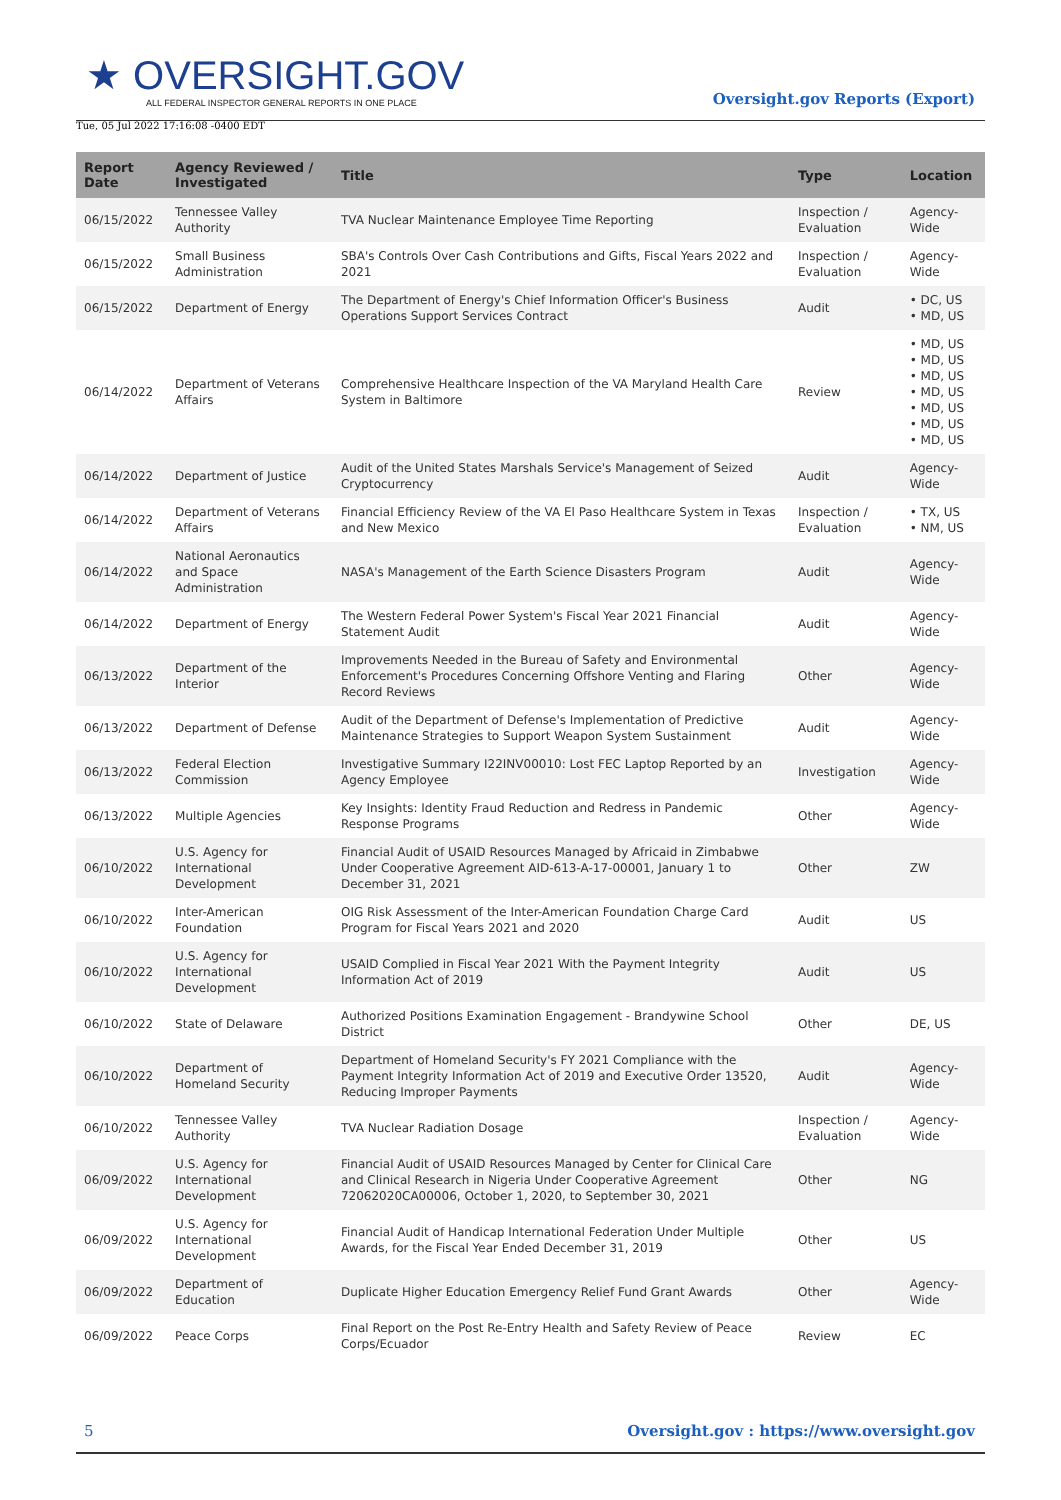★ OVERSIGHT.GOV
ALL FEDERAL INSPECTOR GENERAL REPORTS IN ONE PLACE
Tue, 05 Jul 2022 17:16:08 -0400 EDT
Oversight.gov Reports (Export)
| Report Date | Agency Reviewed / Investigated | Title | Type | Location |
| --- | --- | --- | --- | --- |
| 06/15/2022 | Tennessee Valley Authority | TVA Nuclear Maintenance Employee Time Reporting | Inspection / Evaluation | Agency-Wide |
| 06/15/2022 | Small Business Administration | SBA's Controls Over Cash Contributions and Gifts, Fiscal Years 2022 and 2021 | Inspection / Evaluation | Agency-Wide |
| 06/15/2022 | Department of Energy | The Department of Energy's Chief Information Officer's Business Operations Support Services Contract | Audit | • DC, US • MD, US |
| 06/14/2022 | Department of Veterans Affairs | Comprehensive Healthcare Inspection of the VA Maryland Health Care System in Baltimore | Review | • MD, US • MD, US • MD, US • MD, US • MD, US • MD, US • MD, US |
| 06/14/2022 | Department of Justice | Audit of the United States Marshals Service's Management of Seized Cryptocurrency | Audit | Agency-Wide |
| 06/14/2022 | Department of Veterans Affairs | Financial Efficiency Review of the VA El Paso Healthcare System in Texas and New Mexico | Inspection / Evaluation | • TX, US • NM, US |
| 06/14/2022 | National Aeronautics and Space Administration | NASA's Management of the Earth Science Disasters Program | Audit | Agency-Wide |
| 06/14/2022 | Department of Energy | The Western Federal Power System's Fiscal Year 2021 Financial Statement Audit | Audit | Agency-Wide |
| 06/13/2022 | Department of the Interior | Improvements Needed in the Bureau of Safety and Environmental Enforcement's Procedures Concerning Offshore Venting and Flaring Record Reviews | Other | Agency-Wide |
| 06/13/2022 | Department of Defense | Audit of the Department of Defense's Implementation of Predictive Maintenance Strategies to Support Weapon System Sustainment | Audit | Agency-Wide |
| 06/13/2022 | Federal Election Commission | Investigative Summary I22INV00010: Lost FEC Laptop Reported by an Agency Employee | Investigation | Agency-Wide |
| 06/13/2022 | Multiple Agencies | Key Insights: Identity Fraud Reduction and Redress in Pandemic Response Programs | Other | Agency-Wide |
| 06/10/2022 | U.S. Agency for International Development | Financial Audit of USAID Resources Managed by Africaid in Zimbabwe Under Cooperative Agreement AID-613-A-17-00001, January 1 to December 31, 2021 | Other | ZW |
| 06/10/2022 | Inter-American Foundation | OIG Risk Assessment of the Inter-American Foundation Charge Card Program for Fiscal Years 2021 and 2020 | Audit | US |
| 06/10/2022 | U.S. Agency for International Development | USAID Complied in Fiscal Year 2021 With the Payment Integrity Information Act of 2019 | Audit | US |
| 06/10/2022 | State of Delaware | Authorized Positions Examination Engagement - Brandywine School District | Other | DE, US |
| 06/10/2022 | Department of Homeland Security | Department of Homeland Security's FY 2021 Compliance with the Payment Integrity Information Act of 2019 and Executive Order 13520, Reducing Improper Payments | Audit | Agency-Wide |
| 06/10/2022 | Tennessee Valley Authority | TVA Nuclear Radiation Dosage | Inspection / Evaluation | Agency-Wide |
| 06/09/2022 | U.S. Agency for International Development | Financial Audit of USAID Resources Managed by Center for Clinical Care and Clinical Research in Nigeria Under Cooperative Agreement 72062020CA00006, October 1, 2020, to September 30, 2021 | Other | NG |
| 06/09/2022 | U.S. Agency for International Development | Financial Audit of Handicap International Federation Under Multiple Awards, for the Fiscal Year Ended December 31, 2019 | Other | US |
| 06/09/2022 | Department of Education | Duplicate Higher Education Emergency Relief Fund Grant Awards | Other | Agency-Wide |
| 06/09/2022 | Peace Corps | Final Report on the Post Re-Entry Health and Safety Review of Peace Corps/Ecuador | Review | EC |
5 Oversight.gov : https://www.oversight.gov